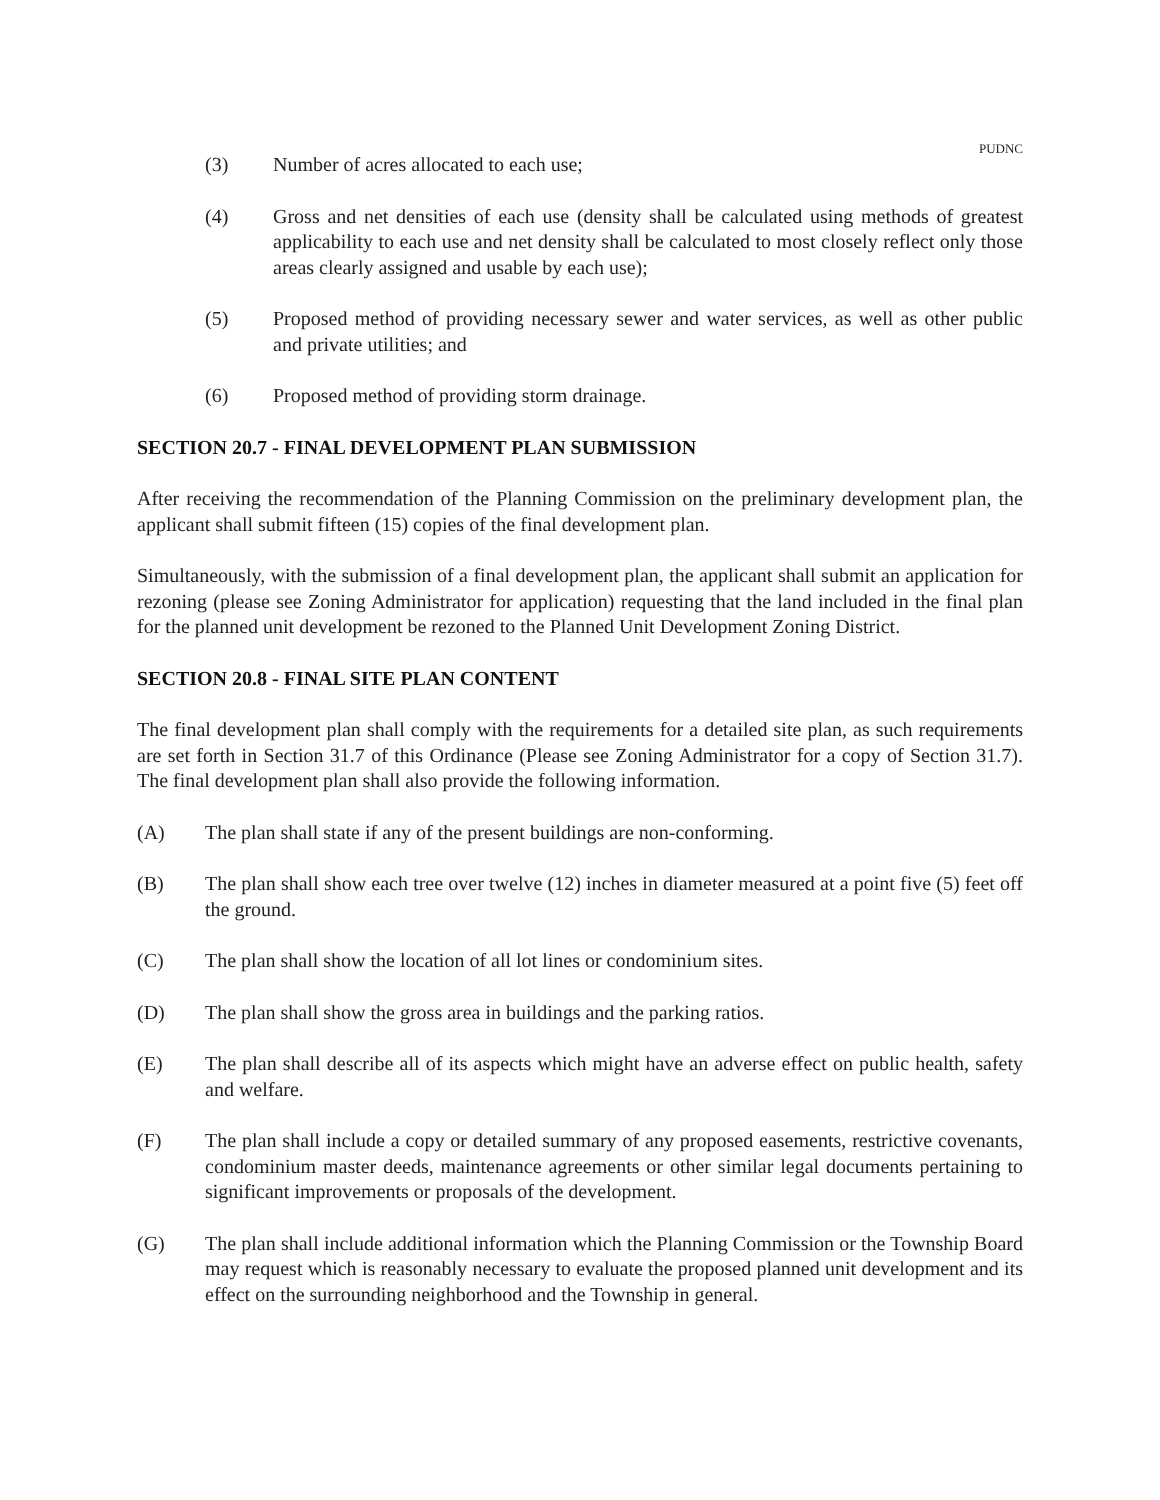PUDNC
(3) Number of acres allocated to each use;
(4) Gross and net densities of each use (density shall be calculated using methods of greatest applicability to each use and net density shall be calculated to most closely reflect only those areas clearly assigned and usable by each use);
(5) Proposed method of providing necessary sewer and water services, as well as other public and private utilities; and
(6) Proposed method of providing storm drainage.
SECTION 20.7 - FINAL DEVELOPMENT PLAN SUBMISSION
After receiving the recommendation of the Planning Commission on the preliminary development plan, the applicant shall submit fifteen (15) copies of the final development plan.
Simultaneously, with the submission of a final development plan, the applicant shall submit an application for rezoning (please see Zoning Administrator for application) requesting that the land included in the final plan for the planned unit development be rezoned to the Planned Unit Development Zoning District.
SECTION 20.8 - FINAL SITE PLAN CONTENT
The final development plan shall comply with the requirements for a detailed site plan, as such requirements are set forth in Section 31.7 of this Ordinance (Please see Zoning Administrator for a copy of Section 31.7). The final development plan shall also provide the following information.
(A) The plan shall state if any of the present buildings are non-conforming.
(B) The plan shall show each tree over twelve (12) inches in diameter measured at a point five (5) feet off the ground.
(C) The plan shall show the location of all lot lines or condominium sites.
(D) The plan shall show the gross area in buildings and the parking ratios.
(E) The plan shall describe all of its aspects which might have an adverse effect on public health, safety and welfare.
(F) The plan shall include a copy or detailed summary of any proposed easements, restrictive covenants, condominium master deeds, maintenance agreements or other similar legal documents pertaining to significant improvements or proposals of the development.
(G) The plan shall include additional information which the Planning Commission or the Township Board may request which is reasonably necessary to evaluate the proposed planned unit development and its effect on the surrounding neighborhood and the Township in general.